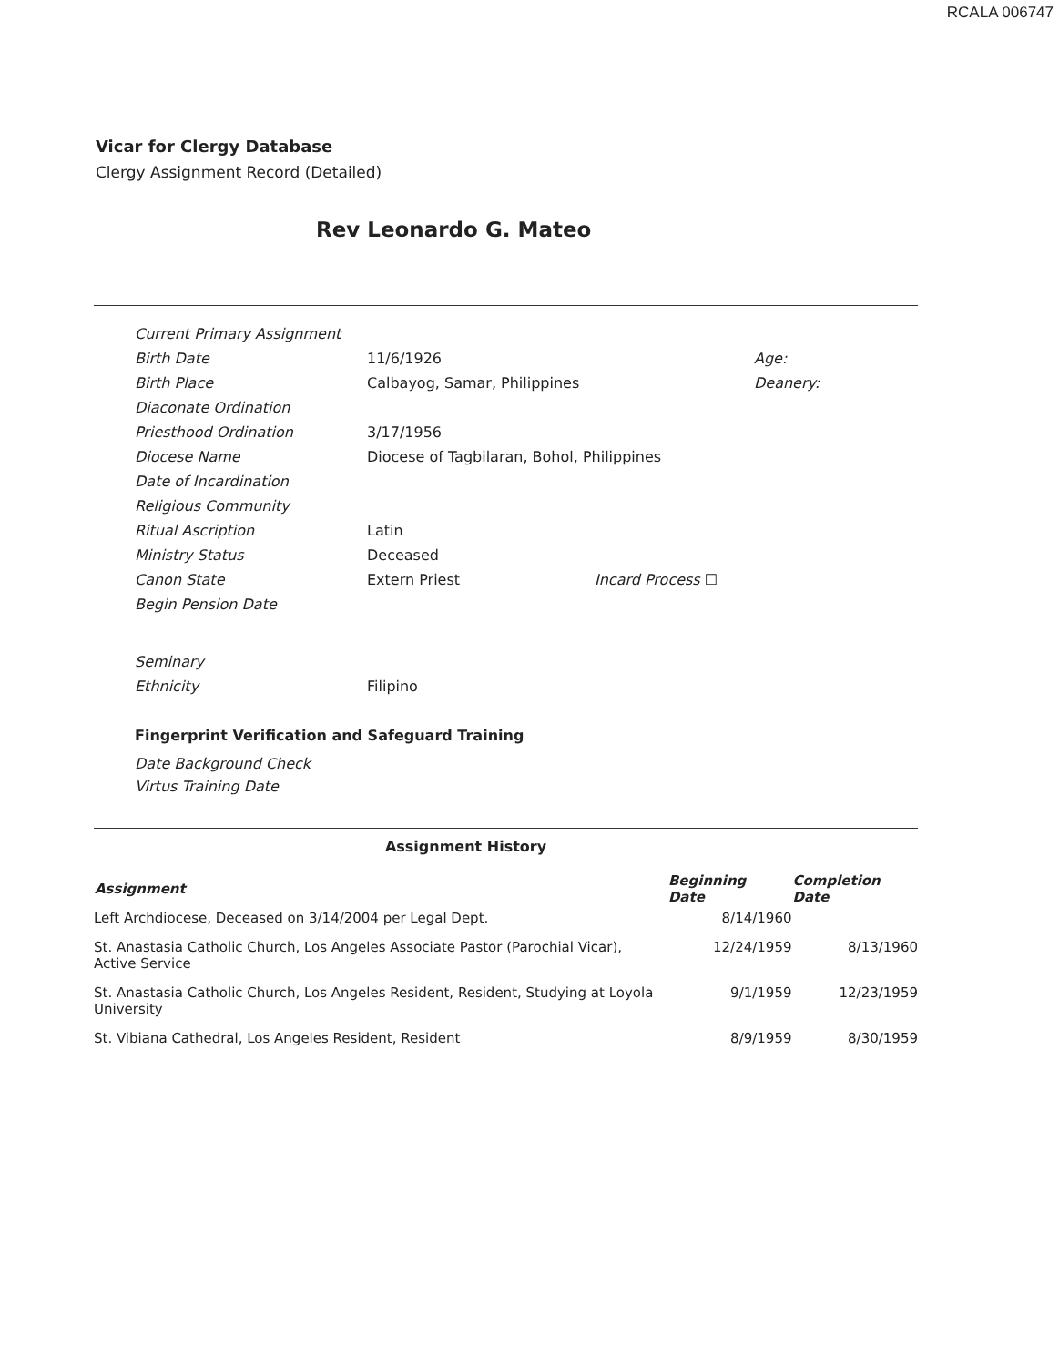RCALA 006747
Vicar for Clergy Database
Clergy Assignment Record (Detailed)
Rev Leonardo G. Mateo
| Current Primary Assignment | | | |
| Birth Date | 11/6/1926 | | Age: |
| Birth Place | Calbayog, Samar, Philippines | | Deanery: |
| Diaconate Ordination | | | |
| Priesthood Ordination | 3/17/1956 | | |
| Diocese Name | Diocese of Tagbilaran, Bohol, Philippines | | |
| Date of Incardination | | | |
| Religious Community | | | |
| Ritual Ascription | Latin | | |
| Ministry Status | Deceased | | |
| Canon State | Extern Priest | Incard Process ☐ | |
| Begin Pension Date | | | |
| Seminary | | | |
| Ethnicity | Filipino | | |
Fingerprint Verification and Safeguard Training
Date Background Check
Virtus Training Date
Assignment History
| Assignment | Beginning Date | Completion Date |
| --- | --- | --- |
| Left Archdiocese, Deceased on 3/14/2004 per Legal Dept. | 8/14/1960 | |
| St. Anastasia Catholic Church, Los Angeles Associate Pastor (Parochial Vicar), Active Service | 12/24/1959 | 8/13/1960 |
| St. Anastasia Catholic Church, Los Angeles Resident, Resident, Studying at Loyola University | 9/1/1959 | 12/23/1959 |
| St. Vibiana Cathedral, Los Angeles Resident, Resident | 8/9/1959 | 8/30/1959 |